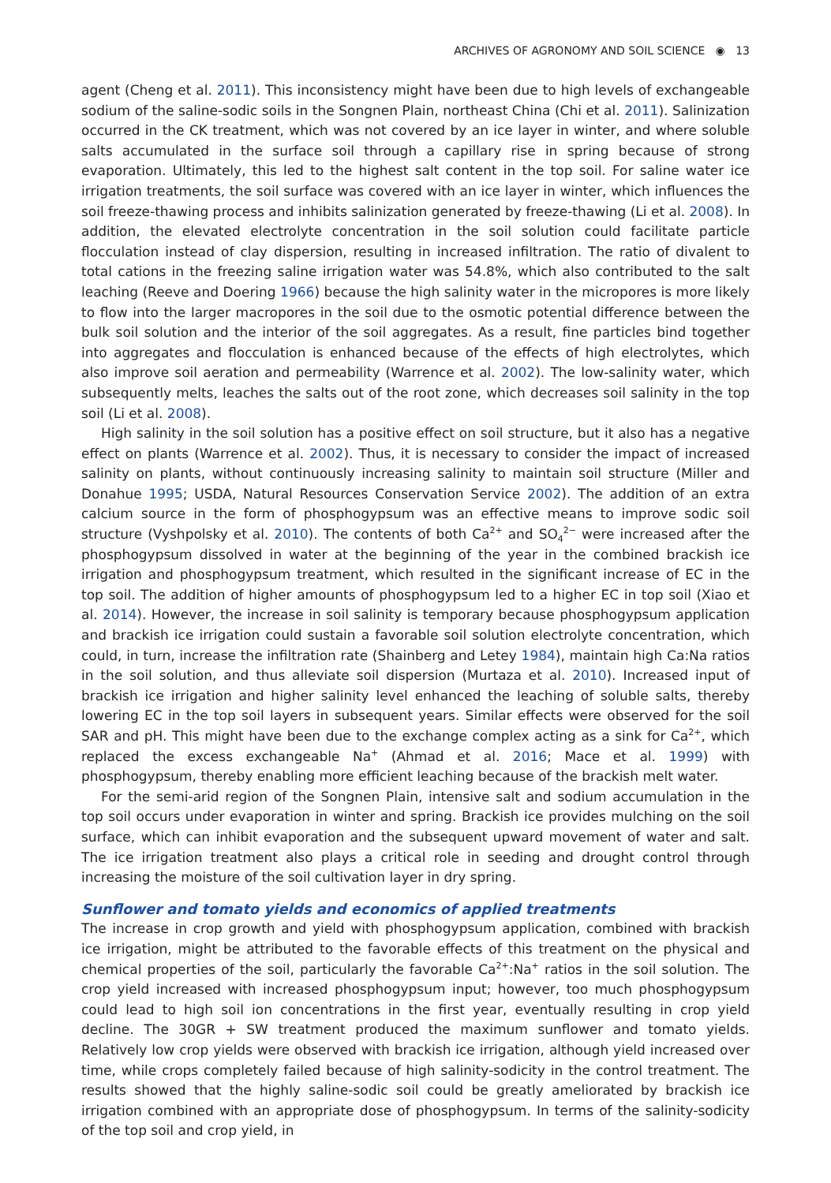ARCHIVES OF AGRONOMY AND SOIL SCIENCE ◉ 13
agent (Cheng et al. 2011). This inconsistency might have been due to high levels of exchangeable sodium of the saline-sodic soils in the Songnen Plain, northeast China (Chi et al. 2011). Salinization occurred in the CK treatment, which was not covered by an ice layer in winter, and where soluble salts accumulated in the surface soil through a capillary rise in spring because of strong evaporation. Ultimately, this led to the highest salt content in the top soil. For saline water ice irrigation treatments, the soil surface was covered with an ice layer in winter, which influences the soil freeze-thawing process and inhibits salinization generated by freeze-thawing (Li et al. 2008). In addition, the elevated electrolyte concentration in the soil solution could facilitate particle flocculation instead of clay dispersion, resulting in increased infiltration. The ratio of divalent to total cations in the freezing saline irrigation water was 54.8%, which also contributed to the salt leaching (Reeve and Doering 1966) because the high salinity water in the micropores is more likely to flow into the larger macropores in the soil due to the osmotic potential difference between the bulk soil solution and the interior of the soil aggregates. As a result, fine particles bind together into aggregates and flocculation is enhanced because of the effects of high electrolytes, which also improve soil aeration and permeability (Warrence et al. 2002). The low-salinity water, which subsequently melts, leaches the salts out of the root zone, which decreases soil salinity in the top soil (Li et al. 2008).
High salinity in the soil solution has a positive effect on soil structure, but it also has a negative effect on plants (Warrence et al. 2002). Thus, it is necessary to consider the impact of increased salinity on plants, without continuously increasing salinity to maintain soil structure (Miller and Donahue 1995; USDA, Natural Resources Conservation Service 2002). The addition of an extra calcium source in the form of phosphogypsum was an effective means to improve sodic soil structure (Vyshpolsky et al. 2010). The contents of both Ca<sup>2+</sup> and SO<sub>4</sub><sup>2−</sup> were increased after the phosphogypsum dissolved in water at the beginning of the year in the combined brackish ice irrigation and phosphogypsum treatment, which resulted in the significant increase of EC in the top soil. The addition of higher amounts of phosphogypsum led to a higher EC in top soil (Xiao et al. 2014). However, the increase in soil salinity is temporary because phosphogypsum application and brackish ice irrigation could sustain a favorable soil solution electrolyte concentration, which could, in turn, increase the infiltration rate (Shainberg and Letey 1984), maintain high Ca:Na ratios in the soil solution, and thus alleviate soil dispersion (Murtaza et al. 2010). Increased input of brackish ice irrigation and higher salinity level enhanced the leaching of soluble salts, thereby lowering EC in the top soil layers in subsequent years. Similar effects were observed for the soil SAR and pH. This might have been due to the exchange complex acting as a sink for Ca<sup>2+</sup>, which replaced the excess exchangeable Na<sup>+</sup> (Ahmad et al. 2016; Mace et al. 1999) with phosphogypsum, thereby enabling more efficient leaching because of the brackish melt water.
For the semi-arid region of the Songnen Plain, intensive salt and sodium accumulation in the top soil occurs under evaporation in winter and spring. Brackish ice provides mulching on the soil surface, which can inhibit evaporation and the subsequent upward movement of water and salt. The ice irrigation treatment also plays a critical role in seeding and drought control through increasing the moisture of the soil cultivation layer in dry spring.
Sunflower and tomato yields and economics of applied treatments
The increase in crop growth and yield with phosphogypsum application, combined with brackish ice irrigation, might be attributed to the favorable effects of this treatment on the physical and chemical properties of the soil, particularly the favorable Ca<sup>2+</sup>:Na<sup>+</sup> ratios in the soil solution. The crop yield increased with increased phosphogypsum input; however, too much phosphogypsum could lead to high soil ion concentrations in the first year, eventually resulting in crop yield decline. The 30GR + SW treatment produced the maximum sunflower and tomato yields. Relatively low crop yields were observed with brackish ice irrigation, although yield increased over time, while crops completely failed because of high salinity-sodicity in the control treatment. The results showed that the highly saline-sodic soil could be greatly ameliorated by brackish ice irrigation combined with an appropriate dose of phosphogypsum. In terms of the salinity-sodicity of the top soil and crop yield, in